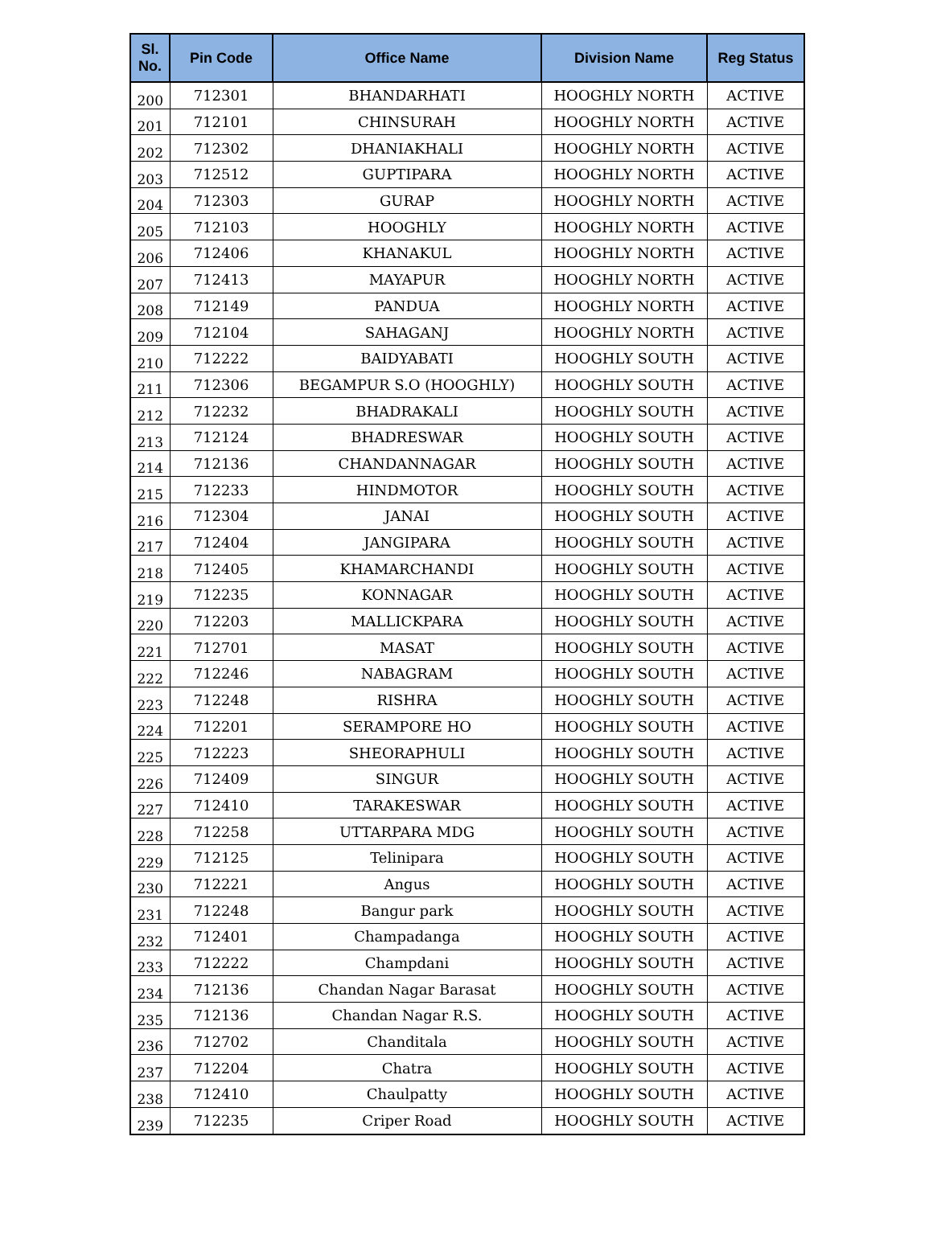| Sl. No. | Pin Code | Office Name | Division Name | Reg Status |
| --- | --- | --- | --- | --- |
| 200 | 712301 | BHANDARHATI | HOOGHLY NORTH | ACTIVE |
| 201 | 712101 | CHINSURAH | HOOGHLY NORTH | ACTIVE |
| 202 | 712302 | DHANIAKHALI | HOOGHLY NORTH | ACTIVE |
| 203 | 712512 | GUPTIPARA | HOOGHLY NORTH | ACTIVE |
| 204 | 712303 | GURAP | HOOGHLY NORTH | ACTIVE |
| 205 | 712103 | HOOGHLY | HOOGHLY NORTH | ACTIVE |
| 206 | 712406 | KHANAKUL | HOOGHLY NORTH | ACTIVE |
| 207 | 712413 | MAYAPUR | HOOGHLY NORTH | ACTIVE |
| 208 | 712149 | PANDUA | HOOGHLY NORTH | ACTIVE |
| 209 | 712104 | SAHAGANJ | HOOGHLY NORTH | ACTIVE |
| 210 | 712222 | BAIDYABATI | HOOGHLY SOUTH | ACTIVE |
| 211 | 712306 | BEGAMPUR S.O (HOOGHLY) | HOOGHLY SOUTH | ACTIVE |
| 212 | 712232 | BHADRAKALI | HOOGHLY SOUTH | ACTIVE |
| 213 | 712124 | BHADRESWAR | HOOGHLY SOUTH | ACTIVE |
| 214 | 712136 | CHANDANNAGAR | HOOGHLY SOUTH | ACTIVE |
| 215 | 712233 | HINDMOTOR | HOOGHLY SOUTH | ACTIVE |
| 216 | 712304 | JANAI | HOOGHLY SOUTH | ACTIVE |
| 217 | 712404 | JANGIPARA | HOOGHLY SOUTH | ACTIVE |
| 218 | 712405 | KHAMARCHANDI | HOOGHLY SOUTH | ACTIVE |
| 219 | 712235 | KONNAGAR | HOOGHLY SOUTH | ACTIVE |
| 220 | 712203 | MALLICKPARA | HOOGHLY SOUTH | ACTIVE |
| 221 | 712701 | MASAT | HOOGHLY SOUTH | ACTIVE |
| 222 | 712246 | NABAGRAM | HOOGHLY SOUTH | ACTIVE |
| 223 | 712248 | RISHRA | HOOGHLY SOUTH | ACTIVE |
| 224 | 712201 | SERAMPORE HO | HOOGHLY SOUTH | ACTIVE |
| 225 | 712223 | SHEORAPHULI | HOOGHLY SOUTH | ACTIVE |
| 226 | 712409 | SINGUR | HOOGHLY SOUTH | ACTIVE |
| 227 | 712410 | TARAKESWAR | HOOGHLY SOUTH | ACTIVE |
| 228 | 712258 | UTTARPARA MDG | HOOGHLY SOUTH | ACTIVE |
| 229 | 712125 | Telinipara | HOOGHLY SOUTH | ACTIVE |
| 230 | 712221 | Angus | HOOGHLY SOUTH | ACTIVE |
| 231 | 712248 | Bangur park | HOOGHLY SOUTH | ACTIVE |
| 232 | 712401 | Champadanga | HOOGHLY SOUTH | ACTIVE |
| 233 | 712222 | Champdani | HOOGHLY SOUTH | ACTIVE |
| 234 | 712136 | Chandan Nagar Barasat | HOOGHLY SOUTH | ACTIVE |
| 235 | 712136 | Chandan Nagar R.S. | HOOGHLY SOUTH | ACTIVE |
| 236 | 712702 | Chanditala | HOOGHLY SOUTH | ACTIVE |
| 237 | 712204 | Chatra | HOOGHLY SOUTH | ACTIVE |
| 238 | 712410 | Chaulpatty | HOOGHLY SOUTH | ACTIVE |
| 239 | 712235 | Criper Road | HOOGHLY SOUTH | ACTIVE |